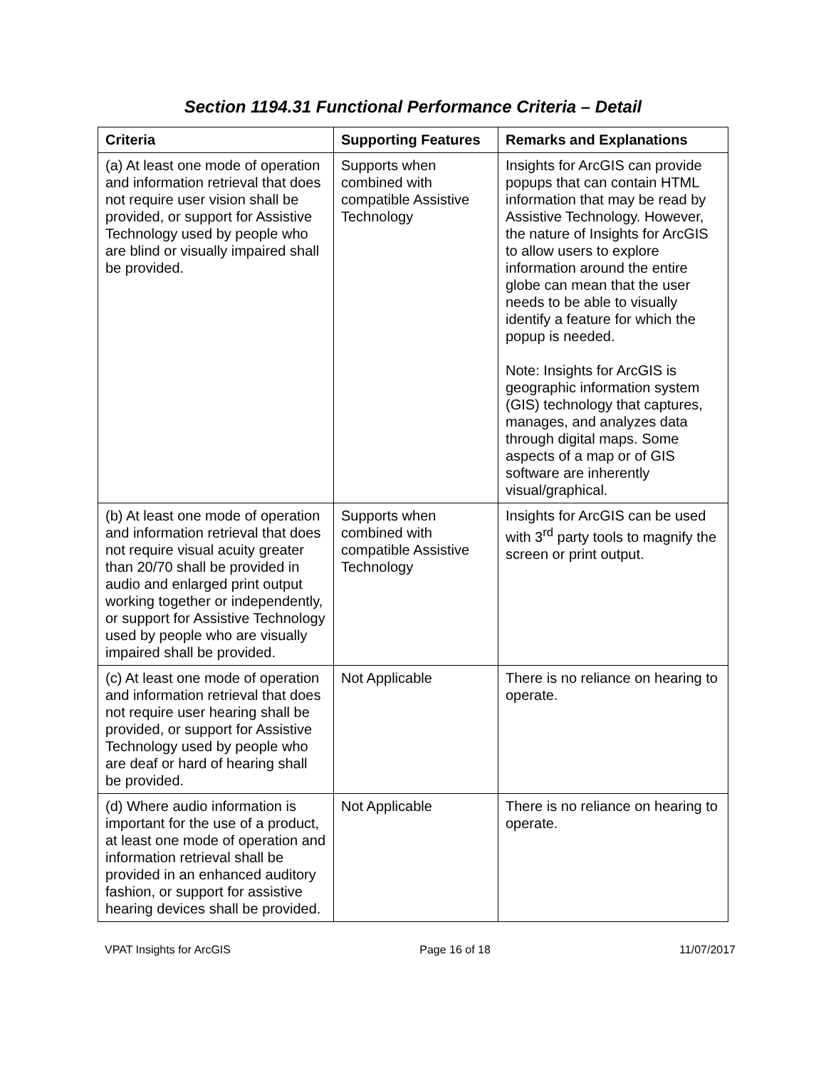Section 1194.31 Functional Performance Criteria – Detail
| Criteria | Supporting Features | Remarks and Explanations |
| --- | --- | --- |
| (a) At least one mode of operation and information retrieval that does not require user vision shall be provided, or support for Assistive Technology used by people who are blind or visually impaired shall be provided. | Supports when combined with compatible Assistive Technology | Insights for ArcGIS can provide popups that can contain HTML information that may be read by Assistive Technology. However, the nature of Insights for ArcGIS to allow users to explore information around the entire globe can mean that the user needs to be able to visually identify a feature for which the popup is needed. Note: Insights for ArcGIS is geographic information system (GIS) technology that captures, manages, and analyzes data through digital maps. Some aspects of a map or of GIS software are inherently visual/graphical. |
| (b) At least one mode of operation and information retrieval that does not require visual acuity greater than 20/70 shall be provided in audio and enlarged print output working together or independently, or support for Assistive Technology used by people who are visually impaired shall be provided. | Supports when combined with compatible Assistive Technology | Insights for ArcGIS can be used with 3<sup>rd</sup> party tools to magnify the screen or print output. |
| (c) At least one mode of operation and information retrieval that does not require user hearing shall be provided, or support for Assistive Technology used by people who are deaf or hard of hearing shall be provided. | Not Applicable | There is no reliance on hearing to operate. |
| (d) Where audio information is important for the use of a product, at least one mode of operation and information retrieval shall be provided in an enhanced auditory fashion, or support for assistive hearing devices shall be provided. | Not Applicable | There is no reliance on hearing to operate. |
VPAT Insights for ArcGIS Page 16 of 18 11/07/2017